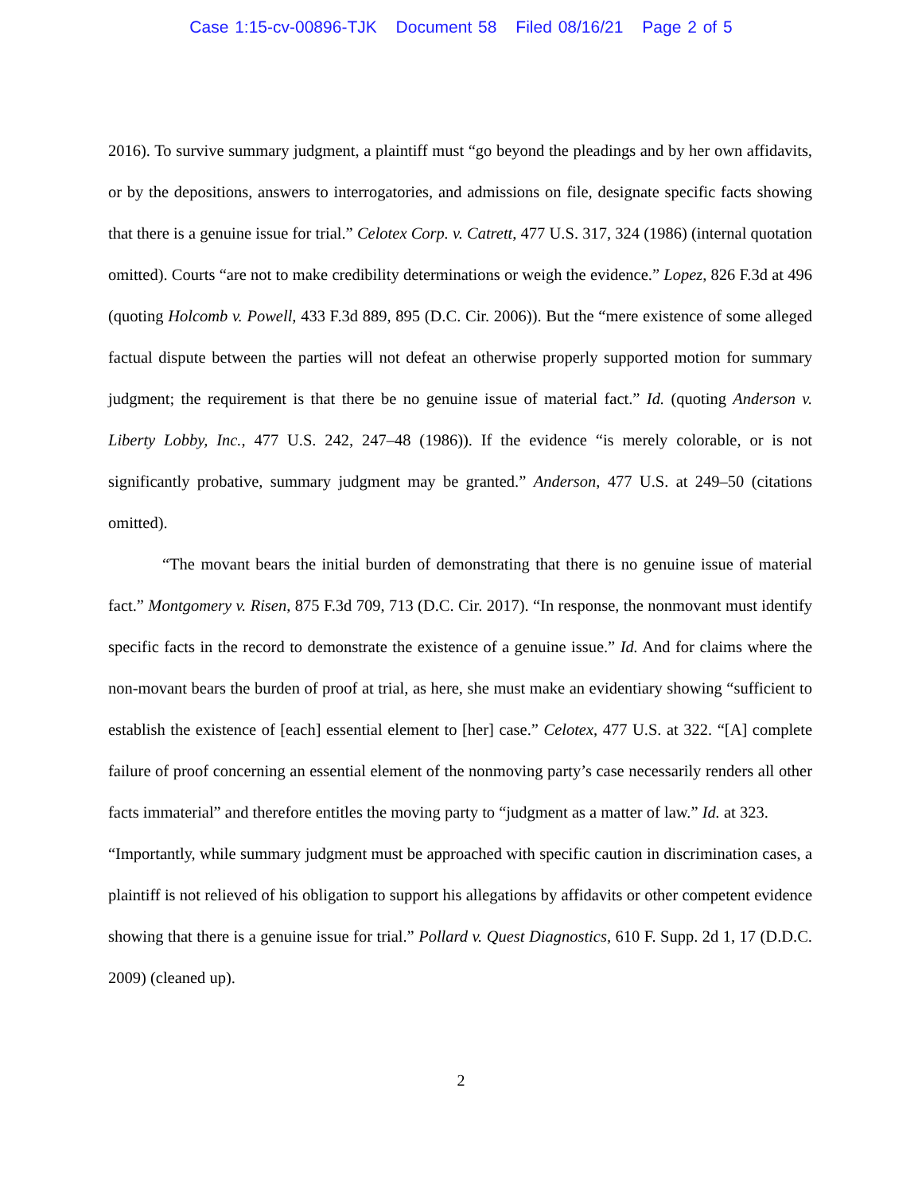Case 1:15-cv-00896-TJK Document 58 Filed 08/16/21 Page 2 of 5
2016). To survive summary judgment, a plaintiff must “go beyond the pleadings and by her own affidavits, or by the depositions, answers to interrogatories, and admissions on file, designate specific facts showing that there is a genuine issue for trial.” Celotex Corp. v. Catrett, 477 U.S. 317, 324 (1986) (internal quotation omitted). Courts “are not to make credibility determinations or weigh the evidence.” Lopez, 826 F.3d at 496 (quoting Holcomb v. Powell, 433 F.3d 889, 895 (D.C. Cir. 2006)). But the “mere existence of some alleged factual dispute between the parties will not defeat an otherwise properly supported motion for summary judgment; the requirement is that there be no genuine issue of material fact.” Id. (quoting Anderson v. Liberty Lobby, Inc., 477 U.S. 242, 247–48 (1986)). If the evidence “is merely colorable, or is not significantly probative, summary judgment may be granted.” Anderson, 477 U.S. at 249–50 (citations omitted).
“The movant bears the initial burden of demonstrating that there is no genuine issue of material fact.” Montgomery v. Risen, 875 F.3d 709, 713 (D.C. Cir. 2017). “In response, the nonmovant must identify specific facts in the record to demonstrate the existence of a genuine issue.” Id. And for claims where the non-movant bears the burden of proof at trial, as here, she must make an evidentiary showing “sufficient to establish the existence of [each] essential element to [her] case.” Celotex, 477 U.S. at 322. “[A] complete failure of proof concerning an essential element of the nonmoving party’s case necessarily renders all other facts immaterial” and therefore entitles the moving party to “judgment as a matter of law.” Id. at 323.
“Importantly, while summary judgment must be approached with specific caution in discrimination cases, a plaintiff is not relieved of his obligation to support his allegations by affidavits or other competent evidence showing that there is a genuine issue for trial.” Pollard v. Quest Diagnostics, 610 F. Supp. 2d 1, 17 (D.D.C. 2009) (cleaned up).
2